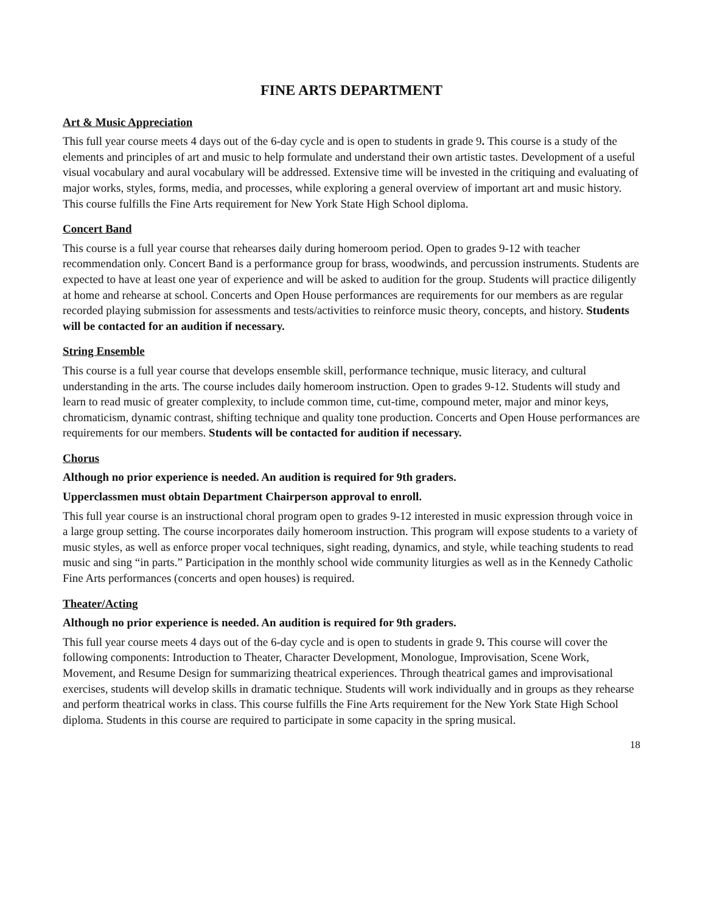FINE ARTS DEPARTMENT
Art & Music Appreciation
This full year course meets 4 days out of the 6-day cycle and is open to students in grade 9. This course is a study of the elements and principles of art and music to help formulate and understand their own artistic tastes. Development of a useful visual vocabulary and aural vocabulary will be addressed. Extensive time will be invested in the critiquing and evaluating of major works, styles, forms, media, and processes, while exploring a general overview of important art and music history. This course fulfills the Fine Arts requirement for New York State High School diploma.
Concert Band
This course is a full year course that rehearses daily during homeroom period. Open to grades 9-12 with teacher recommendation only. Concert Band is a performance group for brass, woodwinds, and percussion instruments. Students are expected to have at least one year of experience and will be asked to audition for the group. Students will practice diligently at home and rehearse at school. Concerts and Open House performances are requirements for our members as are regular recorded playing submission for assessments and tests/activities to reinforce music theory, concepts, and history. Students will be contacted for an audition if necessary.
String Ensemble
This course is a full year course that develops ensemble skill, performance technique, music literacy, and cultural understanding in the arts. The course includes daily homeroom instruction. Open to grades 9-12. Students will study and learn to read music of greater complexity, to include common time, cut-time, compound meter, major and minor keys, chromaticism, dynamic contrast, shifting technique and quality tone production. Concerts and Open House performances are requirements for our members. Students will be contacted for audition if necessary.
Chorus
Although no prior experience is needed. An audition is required for 9th graders.
Upperclassmen must obtain Department Chairperson approval to enroll.
This full year course is an instructional choral program open to grades 9-12 interested in music expression through voice in a large group setting. The course incorporates daily homeroom instruction. This program will expose students to a variety of music styles, as well as enforce proper vocal techniques, sight reading, dynamics, and style, while teaching students to read music and sing “in parts.” Participation in the monthly school wide community liturgies as well as in the Kennedy Catholic Fine Arts performances (concerts and open houses) is required.
Theater/Acting
Although no prior experience is needed. An audition is required for 9th graders.
This full year course meets 4 days out of the 6-day cycle and is open to students in grade 9. This course will cover the following components: Introduction to Theater, Character Development, Monologue, Improvisation, Scene Work, Movement, and Resume Design for summarizing theatrical experiences. Through theatrical games and improvisational exercises, students will develop skills in dramatic technique. Students will work individually and in groups as they rehearse and perform theatrical works in class. This course fulfills the Fine Arts requirement for the New York State High School diploma. Students in this course are required to participate in some capacity in the spring musical.
18